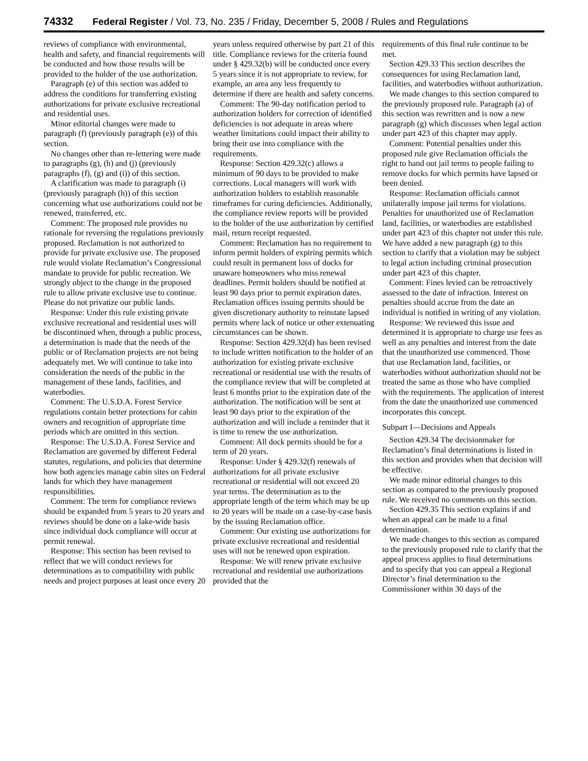74332 Federal Register / Vol. 73, No. 235 / Friday, December 5, 2008 / Rules and Regulations
reviews of compliance with environmental, health and safety, and financial requirements will be conducted and how those results will be provided to the holder of the use authorization.
Paragraph (e) of this section was added to address the conditions for transferring existing authorizations for private exclusive recreational and residential uses.
Minor editorial changes were made to paragraph (f) (previously paragraph (e)) of this section.
No changes other than re-lettering were made to paragraphs (g), (h) and (j) (previously paragraphs (f), (g) and (i)) of this section.
A clarification was made to paragraph (i) (previously paragraph (h)) of this section concerning what use authorizations could not be renewed, transferred, etc.
Comment: The proposed rule provides no rationale for reversing the regulations previously proposed. Reclamation is not authorized to provide for private exclusive use. The proposed rule would violate Reclamation’s Congressional mandate to provide for public recreation. We strongly object to the change in the proposed rule to allow private exclusive use to continue. Please do not privatize our public lands.
Response: Under this rule existing private exclusive recreational and residential uses will be discontinued when, through a public process, a determination is made that the needs of the public or of Reclamation projects are not being adequately met. We will continue to take into consideration the needs of the public in the management of these lands, facilities, and waterbodies.
Comment: The U.S.D.A. Forest Service regulations contain better protections for cabin owners and recognition of appropriate time periods which are omitted in this section.
Response: The U.S.D.A. Forest Service and Reclamation are governed by different Federal statutes, regulations, and policies that determine how both agencies manage cabin sites on Federal lands for which they have management responsibilities.
Comment: The term for compliance reviews should be expanded from 5 years to 20 years and reviews should be done on a lake-wide basis since individual dock compliance will occur at permit renewal.
Response: This section has been revised to reflect that we will conduct reviews for determinations as to compatibility with public needs and project purposes at least once every 20
years unless required otherwise by part 21 of this title. Compliance reviews for the criteria found under § 429.32(b) will be conducted once every 5 years since it is not appropriate to review, for example, an area any less frequently to determine if there are health and safety concerns.
Comment: The 90-day notification period to authorization holders for correction of identified deficiencies is not adequate in areas where weather limitations could impact their ability to bring their use into compliance with the requirements.
Response: Section 429.32(c) allows a minimum of 90 days to be provided to make corrections. Local managers will work with authorization holders to establish reasonable timeframes for curing deficiencies. Additionally, the compliance review reports will be provided to the holder of the use authorization by certified mail, return receipt requested.
Comment: Reclamation has no requirement to inform permit holders of expiring permits which could result in permanent loss of docks for unaware homeowners who miss renewal deadlines. Permit holders should be notified at least 90 days prior to permit expiration dates. Reclamation offices issuing permits should be given discretionary authority to reinstate lapsed permits where lack of notice or other extenuating circumstances can be shown.
Response: Section 429.32(d) has been revised to include written notification to the holder of an authorization for existing private exclusive recreational or residential use with the results of the compliance review that will be completed at least 6 months prior to the expiration date of the authorization. The notification will be sent at least 90 days prior to the expiration of the authorization and will include a reminder that it is time to renew the use authorization.
Comment: All dock permits should be for a term of 20 years.
Response: Under § 429.32(f) renewals of authorizations for all private exclusive recreational or residential will not exceed 20 year terms. The determination as to the appropriate length of the term which may be up to 20 years will be made on a case-by-case basis by the issuing Reclamation office.
Comment: Our existing use authorizations for private exclusive recreational and residential uses will not be renewed upon expiration.
Response: We will renew private exclusive recreational and residential use authorizations provided that the
requirements of this final rule continue to be met.
Section 429.33 This section describes the consequences for using Reclamation land, facilities, and waterbodies without authorization.
We made changes to this section compared to the previously proposed rule. Paragraph (a) of this section was rewritten and is now a new paragraph (g) which discusses when legal action under part 423 of this chapter may apply.
Comment: Potential penalties under this proposed rule give Reclamation officials the right to hand out jail terms to people failing to remove docks for which permits have lapsed or been denied.
Response: Reclamation officials cannot unilaterally impose jail terms for violations. Penalties for unauthorized use of Reclamation land, facilities, or waterbodies are established under part 423 of this chapter not under this rule. We have added a new paragraph (g) to this section to clarify that a violation may be subject to legal action including criminal prosecution under part 423 of this chapter.
Comment: Fines levied can be retroactively assessed to the date of infraction. Interest on penalties should accrue from the date an individual is notified in writing of any violation.
Response: We reviewed this issue and determined it is appropriate to charge use fees as well as any penalties and interest from the date that the unauthorized use commenced. Those that use Reclamation land, facilities, or waterbodies without authorization should not be treated the same as those who have complied with the requirements. The application of interest from the date the unauthorized use commenced incorporates this concept.
Subpart I—Decisions and Appeals
Section 429.34 The decisionmaker for Reclamation’s final determinations is listed in this section and provides when that decision will be effective.
We made minor editorial changes to this section as compared to the previously proposed rule. We received no comments on this section.
Section 429.35 This section explains if and when an appeal can be made to a final determination.
We made changes to this section as compared to the previously proposed rule to clarify that the appeal process applies to final determinations and to specify that you can appeal a Regional Director’s final determination to the Commissioner within 30 days of the